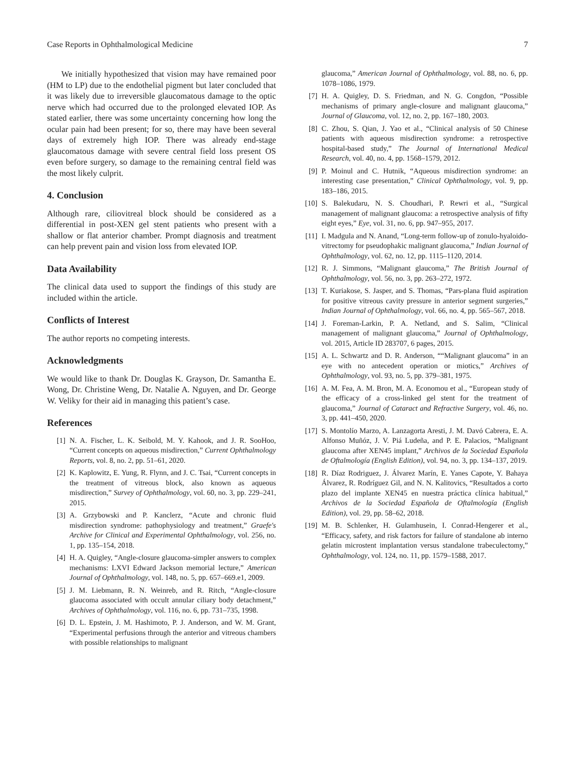Case Reports in Ophthalmological Medicine 7
We initially hypothesized that vision may have remained poor (HM to LP) due to the endothelial pigment but later concluded that it was likely due to irreversible glaucomatous damage to the optic nerve which had occurred due to the prolonged elevated IOP. As stated earlier, there was some uncertainty concerning how long the ocular pain had been present; for so, there may have been several days of extremely high IOP. There was already end-stage glaucomatous damage with severe central field loss present OS even before surgery, so damage to the remaining central field was the most likely culprit.
4. Conclusion
Although rare, ciliovitreal block should be considered as a differential in post-XEN gel stent patients who present with a shallow or flat anterior chamber. Prompt diagnosis and treatment can help prevent pain and vision loss from elevated IOP.
Data Availability
The clinical data used to support the findings of this study are included within the article.
Conflicts of Interest
The author reports no competing interests.
Acknowledgments
We would like to thank Dr. Douglas K. Grayson, Dr. Samantha E. Wong, Dr. Christine Weng, Dr. Natalie A. Nguyen, and Dr. George W. Veliky for their aid in managing this patient’s case.
References
[1] N. A. Fischer, L. K. Seibold, M. Y. Kahook, and J. R. SooHoo, “Current concepts on aqueous misdirection,” Current Ophthalmology Reports, vol. 8, no. 2, pp. 51–61, 2020.
[2] K. Kaplowitz, E. Yung, R. Flynn, and J. C. Tsai, “Current concepts in the treatment of vitreous block, also known as aqueous misdirection,” Survey of Ophthalmology, vol. 60, no. 3, pp. 229–241, 2015.
[3] A. Grzybowski and P. Kanclerz, “Acute and chronic fluid misdirection syndrome: pathophysiology and treatment,” Graefe's Archive for Clinical and Experimental Ophthalmology, vol. 256, no. 1, pp. 135–154, 2018.
[4] H. A. Quigley, “Angle-closure glaucoma-simpler answers to complex mechanisms: LXVI Edward Jackson memorial lecture,” American Journal of Ophthalmology, vol. 148, no. 5, pp. 657–669.e1, 2009.
[5] J. M. Liebmann, R. N. Weinreb, and R. Ritch, “Angle-closure glaucoma associated with occult annular ciliary body detachment,” Archives of Ophthalmology, vol. 116, no. 6, pp. 731–735, 1998.
[6] D. L. Epstein, J. M. Hashimoto, P. J. Anderson, and W. M. Grant, “Experimental perfusions through the anterior and vitreous chambers with possible relationships to malignant
glaucoma,” American Journal of Ophthalmology, vol. 88, no. 6, pp. 1078–1086, 1979.
[7] H. A. Quigley, D. S. Friedman, and N. G. Congdon, “Possible mechanisms of primary angle-closure and malignant glaucoma,” Journal of Glaucoma, vol. 12, no. 2, pp. 167–180, 2003.
[8] C. Zhou, S. Qian, J. Yao et al., “Clinical analysis of 50 Chinese patients with aqueous misdirection syndrome: a retrospective hospital-based study,” The Journal of International Medical Research, vol. 40, no. 4, pp. 1568–1579, 2012.
[9] P. Moinul and C. Hutnik, “Aqueous misdirection syndrome: an interesting case presentation,” Clinical Ophthalmology, vol. 9, pp. 183–186, 2015.
[10] S. Balekudaru, N. S. Choudhari, P. Rewri et al., “Surgical management of malignant glaucoma: a retrospective analysis of fifty eight eyes,” Eye, vol. 31, no. 6, pp. 947–955, 2017.
[11] I. Madgula and N. Anand, “Long-term follow-up of zonulo-hyaloido-vitrectomy for pseudophakic malignant glaucoma,” Indian Journal of Ophthalmology, vol. 62, no. 12, pp. 1115–1120, 2014.
[12] R. J. Simmons, “Malignant glaucoma,” The British Journal of Ophthalmology, vol. 56, no. 3, pp. 263–272, 1972.
[13] T. Kuriakose, S. Jasper, and S. Thomas, “Pars-plana fluid aspiration for positive vitreous cavity pressure in anterior segment surgeries,” Indian Journal of Ophthalmology, vol. 66, no. 4, pp. 565–567, 2018.
[14] J. Foreman-Larkin, P. A. Netland, and S. Salim, “Clinical management of malignant glaucoma,” Journal of Ophthalmology, vol. 2015, Article ID 283707, 6 pages, 2015.
[15] A. L. Schwartz and D. R. Anderson, ““Malignant glaucoma” in an eye with no antecedent operation or miotics,” Archives of Ophthalmology, vol. 93, no. 5, pp. 379–381, 1975.
[16] A. M. Fea, A. M. Bron, M. A. Economou et al., “European study of the efficacy of a cross-linked gel stent for the treatment of glaucoma,” Journal of Cataract and Refractive Surgery, vol. 46, no. 3, pp. 441–450, 2020.
[17] S. Montolío Marzo, A. Lanzagorta Aresti, J. M. Davó Cabrera, E. A. Alfonso Muñóz, J. V. Piá Ludeña, and P. E. Palacios, “Malignant glaucoma after XEN45 implant,” Archivos de la Sociedad Española de Oftalmología (English Edition), vol. 94, no. 3, pp. 134–137, 2019.
[18] R. Díaz Rodriguez, J. Álvarez Marín, E. Yanes Capote, Y. Bahaya Álvarez, R. Rodríguez Gil, and N. N. Kalitovics, “Resultados a corto plazo del implante XEN45 en nuestra práctica clínica habitual,” Archivos de la Sociedad Española de Oftalmología (English Edition), vol. 29, pp. 58–62, 2018.
[19] M. B. Schlenker, H. Gulamhusein, I. Conrad-Hengerer et al., “Efficacy, safety, and risk factors for failure of standalone ab interno gelatin microstent implantation versus standalone trabeculectomy,” Ophthalmology, vol. 124, no. 11, pp. 1579–1588, 2017.